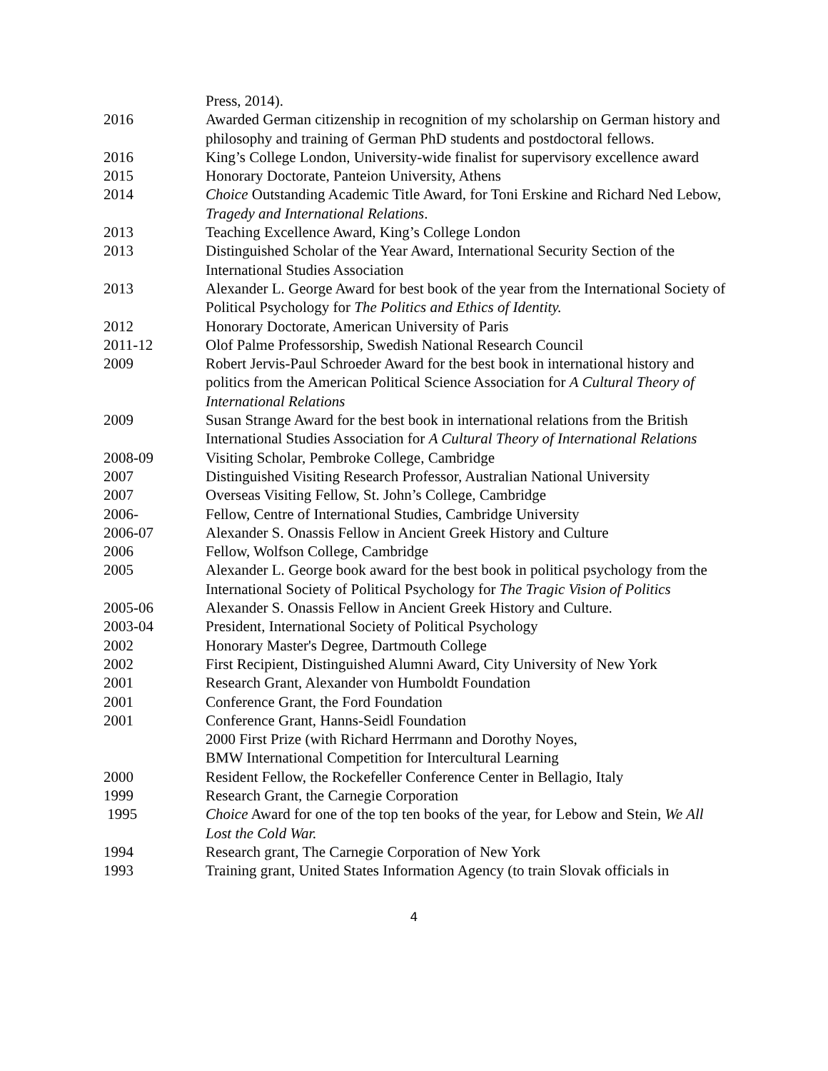Press, 2014).
2016 Awarded German citizenship in recognition of my scholarship on German history and philosophy and training of German PhD students and postdoctoral fellows.
2016 King’s College London, University-wide finalist for supervisory excellence award
2015 Honorary Doctorate, Panteion University, Athens
2014 Choice Outstanding Academic Title Award, for Toni Erskine and Richard Ned Lebow, Tragedy and International Relations.
2013 Teaching Excellence Award, King’s College London
2013 Distinguished Scholar of the Year Award, International Security Section of the International Studies Association
2013 Alexander L. George Award for best book of the year from the International Society of Political Psychology for The Politics and Ethics of Identity.
2012 Honorary Doctorate, American University of Paris
2011-12 Olof Palme Professorship, Swedish National Research Council
2009 Robert Jervis-Paul Schroeder Award for the best book in international history and politics from the American Political Science Association for A Cultural Theory of International Relations
2009 Susan Strange Award for the best book in international relations from the British International Studies Association for A Cultural Theory of International Relations
2008-09 Visiting Scholar, Pembroke College, Cambridge
2007 Distinguished Visiting Research Professor, Australian National University
2007 Overseas Visiting Fellow, St. John’s College, Cambridge
2006- Fellow, Centre of International Studies, Cambridge University
2006-07 Alexander S. Onassis Fellow in Ancient Greek History and Culture
2006 Fellow, Wolfson College, Cambridge
2005 Alexander L. George book award for the best book in political psychology from the International Society of Political Psychology for The Tragic Vision of Politics
2005-06 Alexander S. Onassis Fellow in Ancient Greek History and Culture.
2003-04 President, International Society of Political Psychology
2002 Honorary Master's Degree, Dartmouth College
2002 First Recipient, Distinguished Alumni Award, City University of New York
2001 Research Grant, Alexander von Humboldt Foundation
2001 Conference Grant, the Ford Foundation
2001 Conference Grant, Hanns-Seidl Foundation
2000 First Prize (with Richard Herrmann and Dorothy Noyes,
BMW International Competition for Intercultural Learning
2000 Resident Fellow, the Rockefeller Conference Center in Bellagio, Italy
1999 Research Grant, the Carnegie Corporation
1995 Choice Award for one of the top ten books of the year, for Lebow and Stein, We All Lost the Cold War.
1994 Research grant, The Carnegie Corporation of New York
1993 Training grant, United States Information Agency (to train Slovak officials in
4